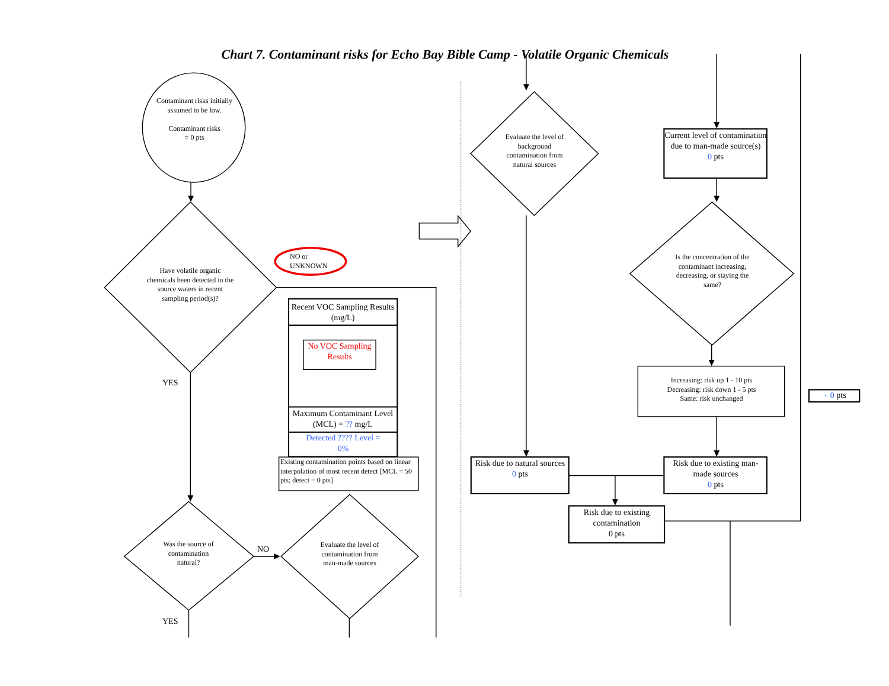Chart 7. Contaminant risks for Echo Bay Bible Camp - Volatile Organic Chemicals
Contaminant risks initially assumed to be low.
Contaminant risks
= 0 pts
Have volatile organic chemicals been detected in the source waters in recent sampling period(s)?
NO or UNKNOWN
Recent VOC Sampling Results (mg/L)
No VOC Sampling Results
Maximum Contaminant Level (MCL) = ?? mg/L
Detected ???? Level =
0%
Existing contamination points based on linear interpolation of most recent detect [MCL = 50 pts; detect = 0 pts]
YES
Was the source of contamination natural?
NO
Evaluate the level of contamination from man-made sources
YES
Evaluate the level of background contamination from natural sources
Current level of contamination due to man-made source(s)
0 pts
Is the concentration of the contaminant increasing, decreasing, or staying the same?
Increasing: risk up 1 - 10 pts
Decreasing: risk down 1 - 5 pts
Same: risk unchanged
+ 0 pts
Risk due to natural sources
0 pts
Risk due to existing man-made sources
0 pts
Risk due to existing contamination
0 pts